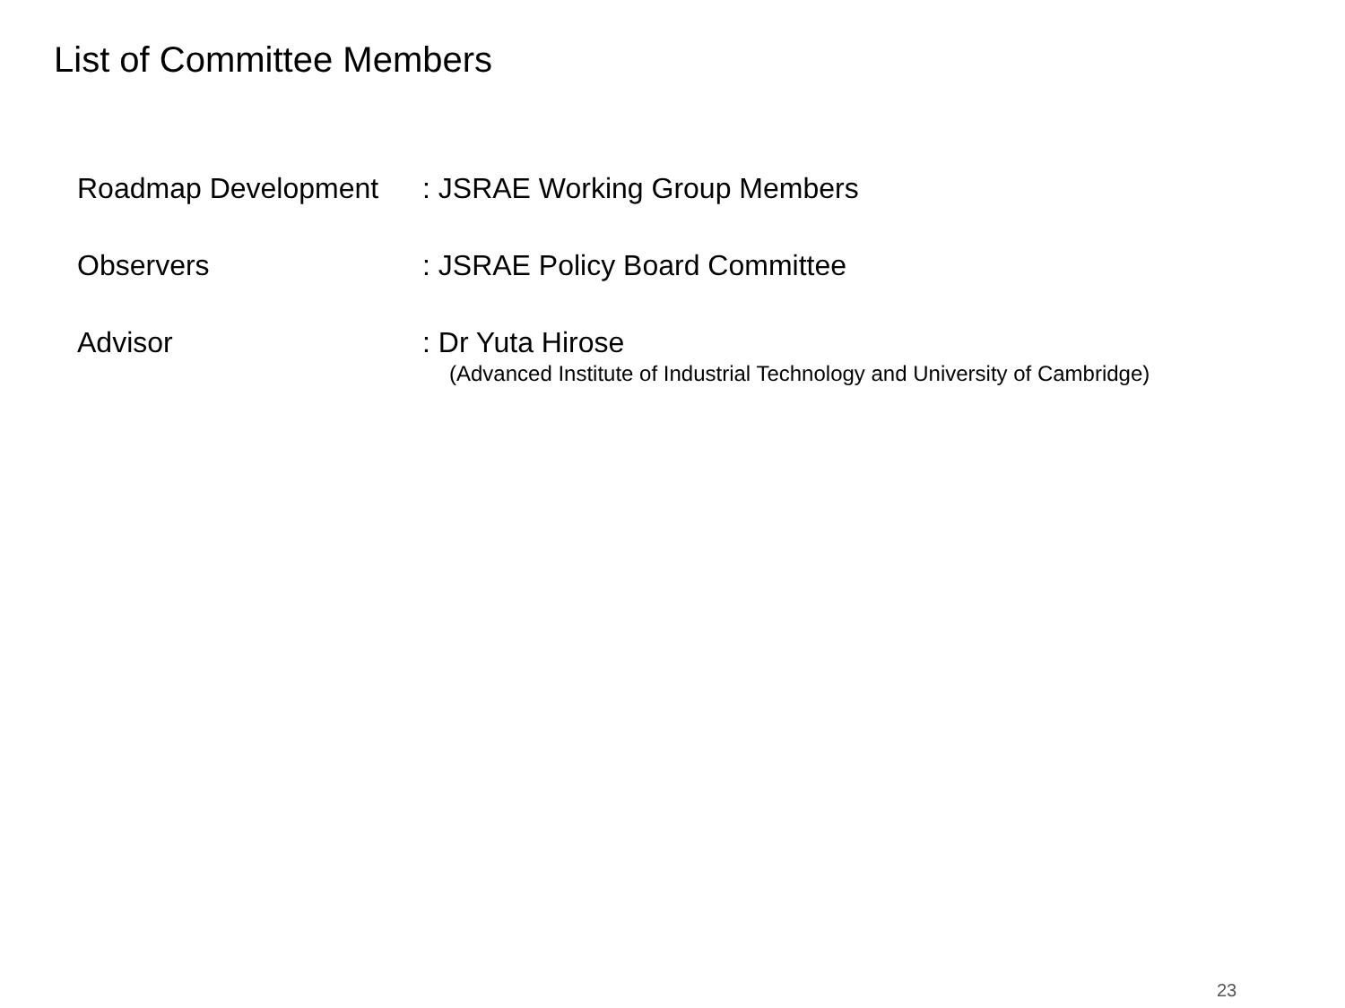List of Committee Members
Roadmap Development : JSRAE Working Group Members
Observers : JSRAE Policy Board Committee
Advisor : Dr Yuta Hirose
(Advanced Institute of Industrial Technology and University of Cambridge)
23